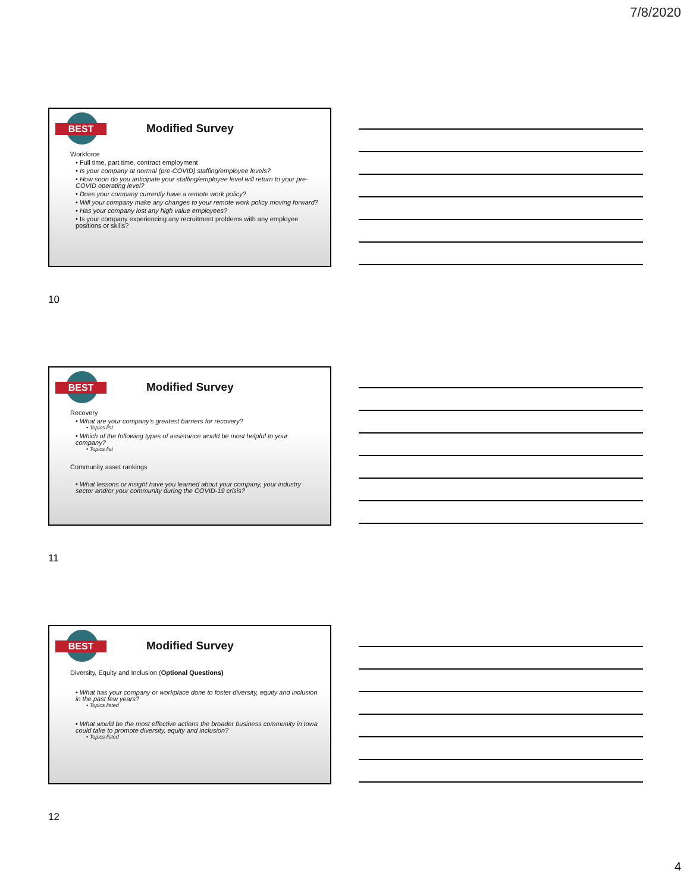7/8/2020
BEST
Modified Survey
Workforce
• Full time, part time, contract employment
• Is your company at normal (pre-COVID) staffing/employee levels?
• How soon do you anticipate your staffing/employee level will return to your pre-COVID operating level?
• Does your company currently have a remote work policy?
• Will your company make any changes to your remote work policy moving forward?
• Has your company lost any high value employees?
• Is your company experiencing any recruitment problems with any employee positions or skills?
10
BEST
Modified Survey
Recovery
• What are your company’s greatest barriers for recovery?
• Topics list
• Which of the following types of assistance would be most helpful to your company?
• Topics list
Community asset rankings
• What lessons or insight have you learned about your company, your industry sector and/or your community during the COVID-19 crisis?
11
BEST
Modified Survey
Diversity, Equity and Inclusion (Optional Questions)
• What has your company or workplace done to foster diversity, equity and inclusion in the past few years?
• Topics listed
• What would be the most effective actions the broader business community in Iowa could take to promote diversity, equity and inclusion?
• Topics listed
12
4